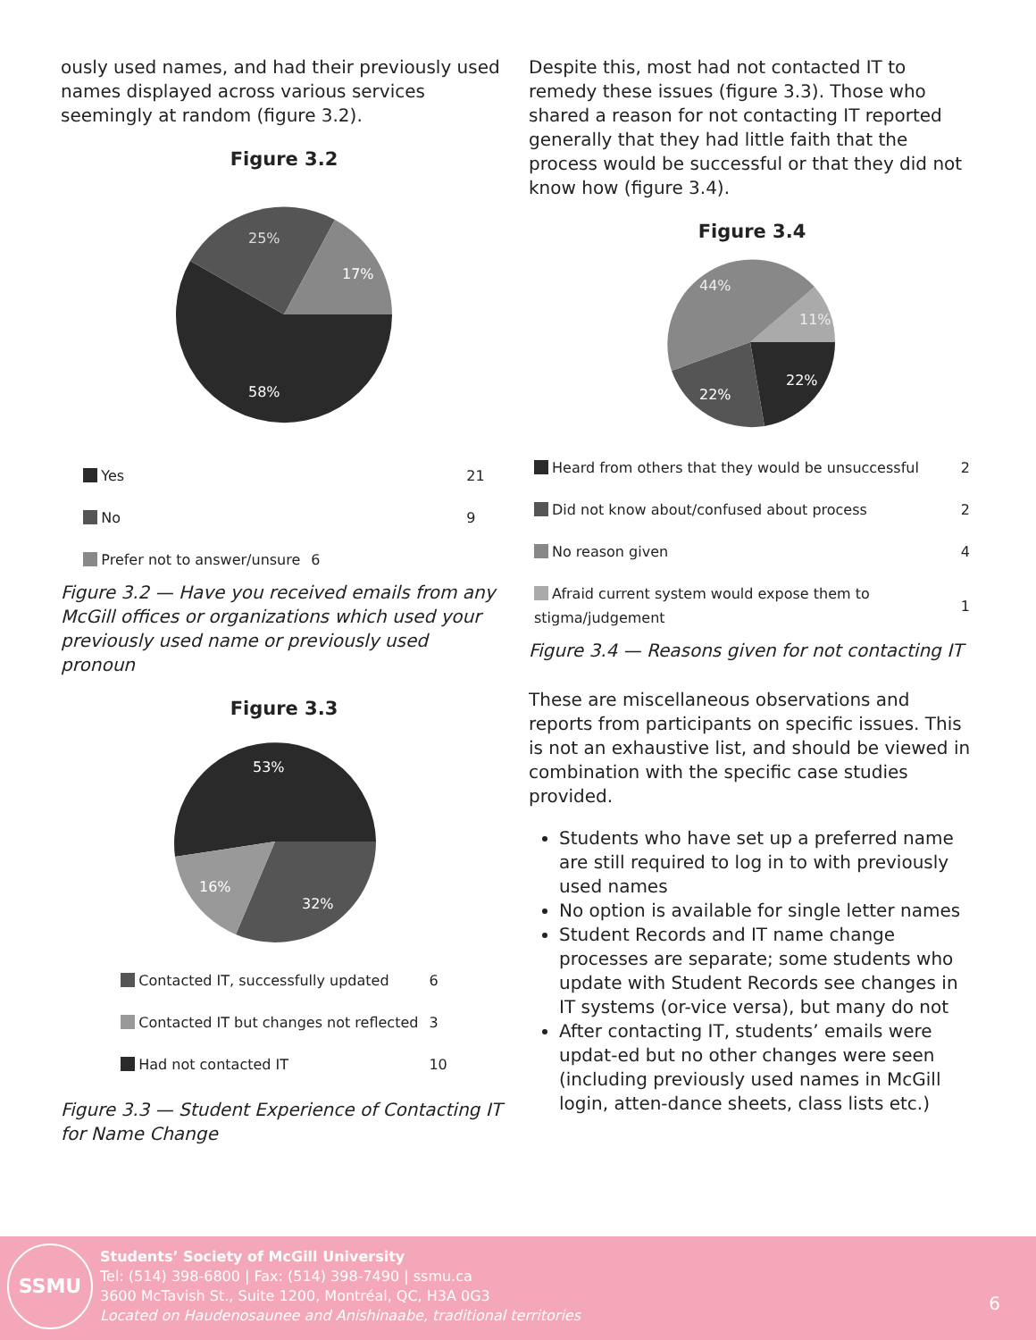ously used names, and had their previously used names displayed across various services seemingly at random (figure 3.2).
Figure 3.2
25%
17%
58%
| Yes | 21 |
| No | 9 |
| Prefer not to answer/unsure | 6 |
Figure 3.2 — Have you received emails from any McGill offices or organizations which used your previously used name or previously used pronoun
Figure 3.3
53%
32%
16%
| Contacted IT, successfully updated | 6 |
| Contacted IT but changes not reflected | 3 |
| Had not contacted IT | 10 |
Figure 3.3 — Student Experience of Contacting IT for Name Change
Despite this, most had not contacted IT to remedy these issues (figure 3.3). Those who shared a reason for not contacting IT reported generally that they had little faith that the process would be successful or that they did not know how (figure 3.4).
Figure 3.4
44%
11%
22%
22%
| Heard from others that they would be unsuccessful | 2 |
| Did not know about/confused about process | 2 |
| No reason given | 4 |
| Afraid current system would expose them to stigma/judgement | 1 |
Figure 3.4 — Reasons given for not contacting IT
These are miscellaneous observations and reports from participants on specific issues. This is not an exhaustive list, and should be viewed in combination with the specific case studies provided.
Students who have set up a preferred name are still required to log in to with previously used names
No option is available for single letter names
Student Records and IT name change processes are separate; some students who update with Student Records see changes in IT systems (or-vice versa), but many do not
After contacting IT, students’ emails were updat-ed but no other changes were seen (including previously used names in McGill login, atten-dance sheets, class lists etc.)
SSMU
Students’ Society of McGill University
Tel: (514) 398-6800 | Fax: (514) 398-7490 | ssmu.ca
3600 McTavish St., Suite 1200, Montréal, QC, H3A 0G3
Located on Haudenosaunee and Anishinaabe, traditional territories
6